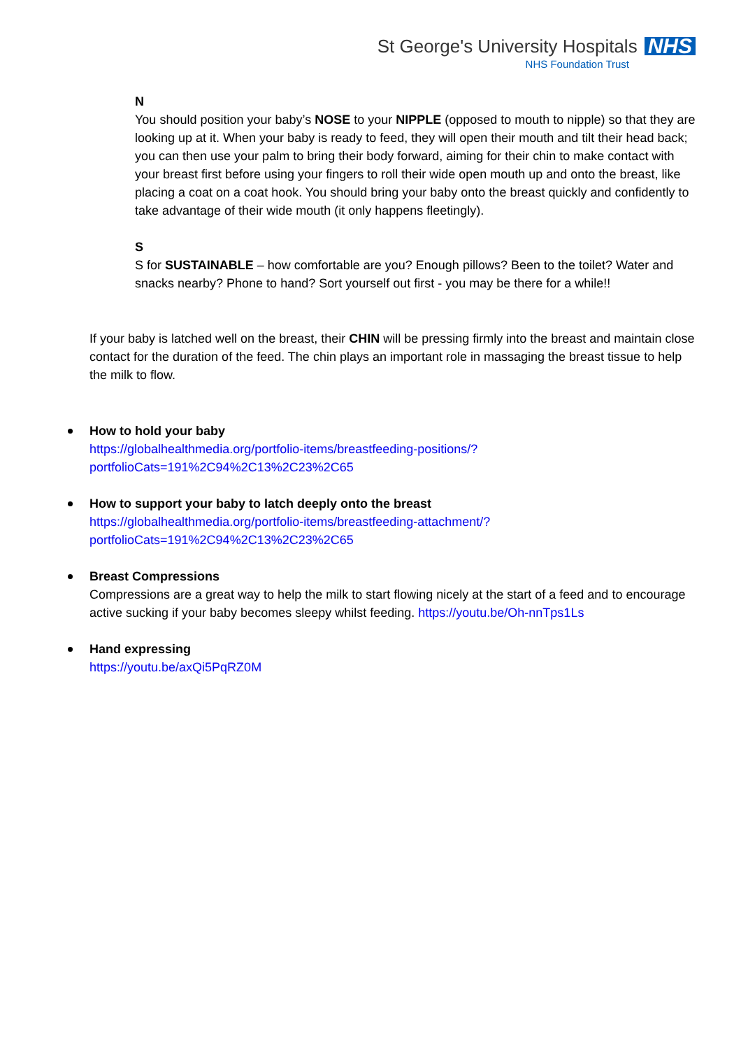St George's University Hospitals NHS
NHS Foundation Trust
N
You should position your baby’s NOSE to your NIPPLE (opposed to mouth to nipple) so that they are looking up at it. When your baby is ready to feed, they will open their mouth and tilt their head back; you can then use your palm to bring their body forward, aiming for their chin to make contact with your breast first before using your fingers to roll their wide open mouth up and onto the breast, like placing a coat on a coat hook. You should bring your baby onto the breast quickly and confidently to take advantage of their wide mouth (it only happens fleetingly).
S
S for SUSTAINABLE – how comfortable are you? Enough pillows? Been to the toilet? Water and snacks nearby? Phone to hand? Sort yourself out first - you may be there for a while!!
If your baby is latched well on the breast, their CHIN will be pressing firmly into the breast and maintain close contact for the duration of the feed. The chin plays an important role in massaging the breast tissue to help the milk to flow.
How to hold your baby
https://globalhealthmedia.org/portfolio-items/breastfeeding-positions/?portfolioCats=191%2C94%2C13%2C23%2C65
How to support your baby to latch deeply onto the breast
https://globalhealthmedia.org/portfolio-items/breastfeeding-attachment/?portfolioCats=191%2C94%2C13%2C23%2C65
Breast Compressions
Compressions are a great way to help the milk to start flowing nicely at the start of a feed and to encourage active sucking if your baby becomes sleepy whilst feeding. https://youtu.be/Oh-nnTps1Ls
Hand expressing
https://youtu.be/axQi5PqRZ0M